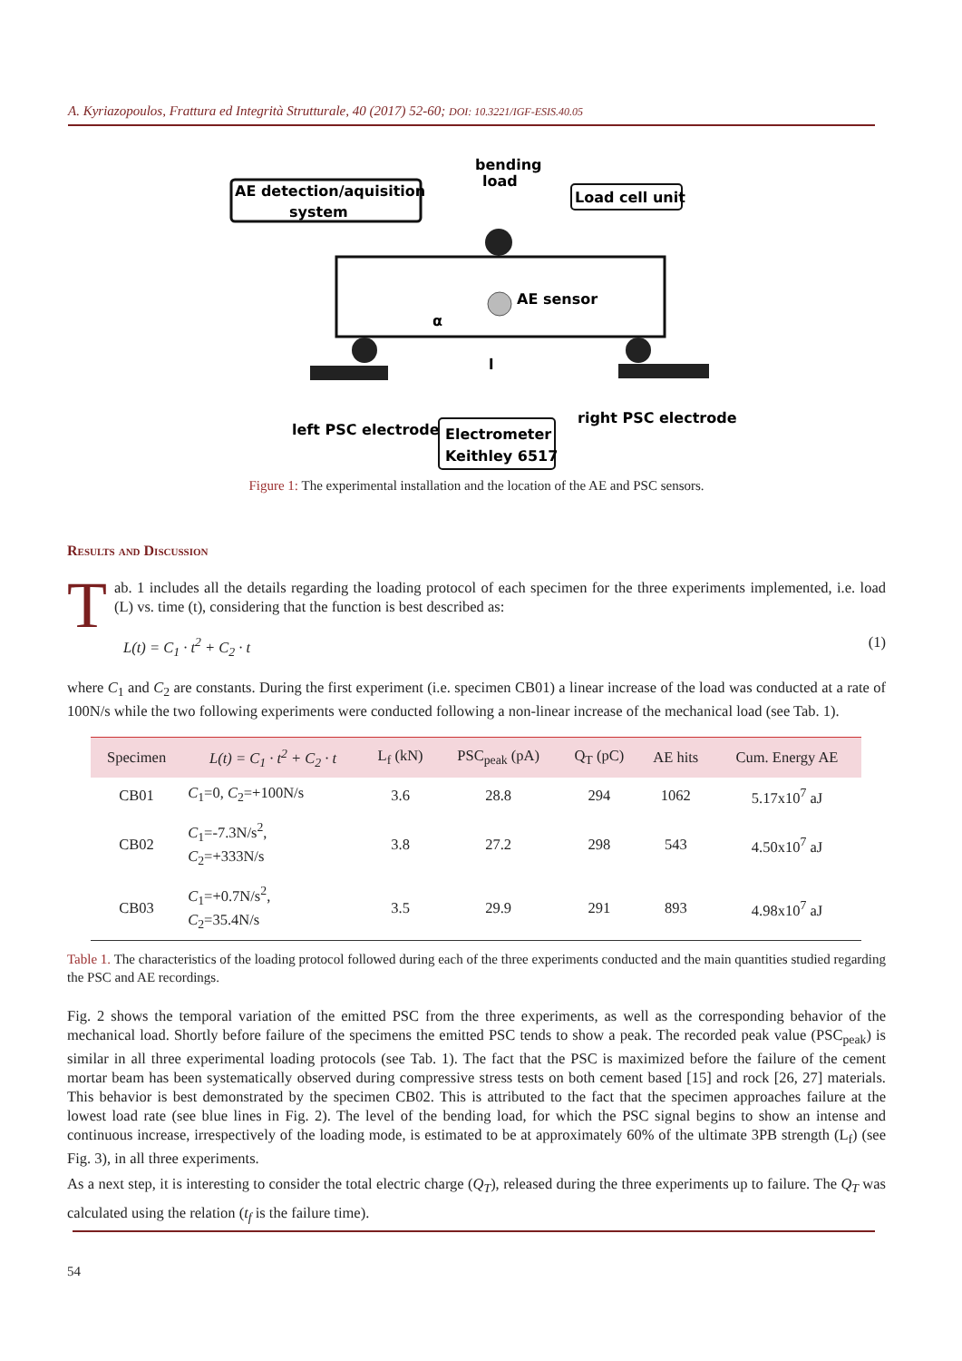A. Kyriazopoulos, Frattura ed Integrità Strutturale, 40 (2017) 52-60; DOI: 10.3221/IGF-ESIS.40.05
AE detection/aquisition
system
bending
load
Load cell unit
AE sensor
α
l
left PSC electrode
right PSC electrode
Electrometer
Keithley 6517
Figure 1: The experimental installation and the location of the AE and PSC sensors.
Results and Discussion
Tab. 1 includes all the details regarding the loading protocol of each specimen for the three experiments implemented, i.e. load (L) vs. time (t), considering that the function is best described as:
L(t) = C<sub>1</sub> · t<sup>2</sup> + C<sub>2</sub> · t (1)
where C<sub>1</sub> and C<sub>2</sub> are constants. During the first experiment (i.e. specimen CB01) a linear increase of the load was conducted at a rate of 100N/s while the two following experiments were conducted following a non-linear increase of the mechanical load (see Tab. 1).
| Specimen | L(t) = C<sub>1</sub> · t<sup>2</sup> + C<sub>2</sub> · t | L<sub>f</sub> (kN) | PSC<sub>peak</sub> (pA) | Q<sub>T</sub> (pC) | AE hits | Cum. Energy AE |
| --- | --- | --- | --- | --- | --- | --- |
| CB01 | C<sub>1</sub>=0, C<sub>2</sub>=+100N/s | 3.6 | 28.8 | 294 | 1062 | 5.17x10<sup>7</sup> aJ |
| CB02 | C<sub>1</sub>=-7.3N/s<sup>2</sup>, C<sub>2</sub>=+333N/s | 3.8 | 27.2 | 298 | 543 | 4.50x10<sup>7</sup> aJ |
| CB03 | C<sub>1</sub>=+0.7N/s<sup>2</sup>, C<sub>2</sub>=35.4N/s | 3.5 | 29.9 | 291 | 893 | 4.98x10<sup>7</sup> aJ |
Table 1. The characteristics of the loading protocol followed during each of the three experiments conducted and the main quantities studied regarding the PSC and AE recordings.
Fig. 2 shows the temporal variation of the emitted PSC from the three experiments, as well as the corresponding behavior of the mechanical load. Shortly before failure of the specimens the emitted PSC tends to show a peak. The recorded peak value (PSC<sub>peak</sub>) is similar in all three experimental loading protocols (see Tab. 1). The fact that the PSC is maximized before the failure of the cement mortar beam has been systematically observed during compressive stress tests on both cement based [15] and rock [26, 27] materials. This behavior is best demonstrated by the specimen CB02. This is attributed to the fact that the specimen approaches failure at the lowest load rate (see blue lines in Fig. 2). The level of the bending load, for which the PSC signal begins to show an intense and continuous increase, irrespectively of the loading mode, is estimated to be at approximately 60% of the ultimate 3PB strength (L<sub>f</sub>) (see Fig. 3), in all three experiments.
As a next step, it is interesting to consider the total electric charge (Q<sub>T</sub>), released during the three experiments up to failure. The Q<sub>T</sub> was calculated using the relation (t<sub>f</sub> is the failure time).
54